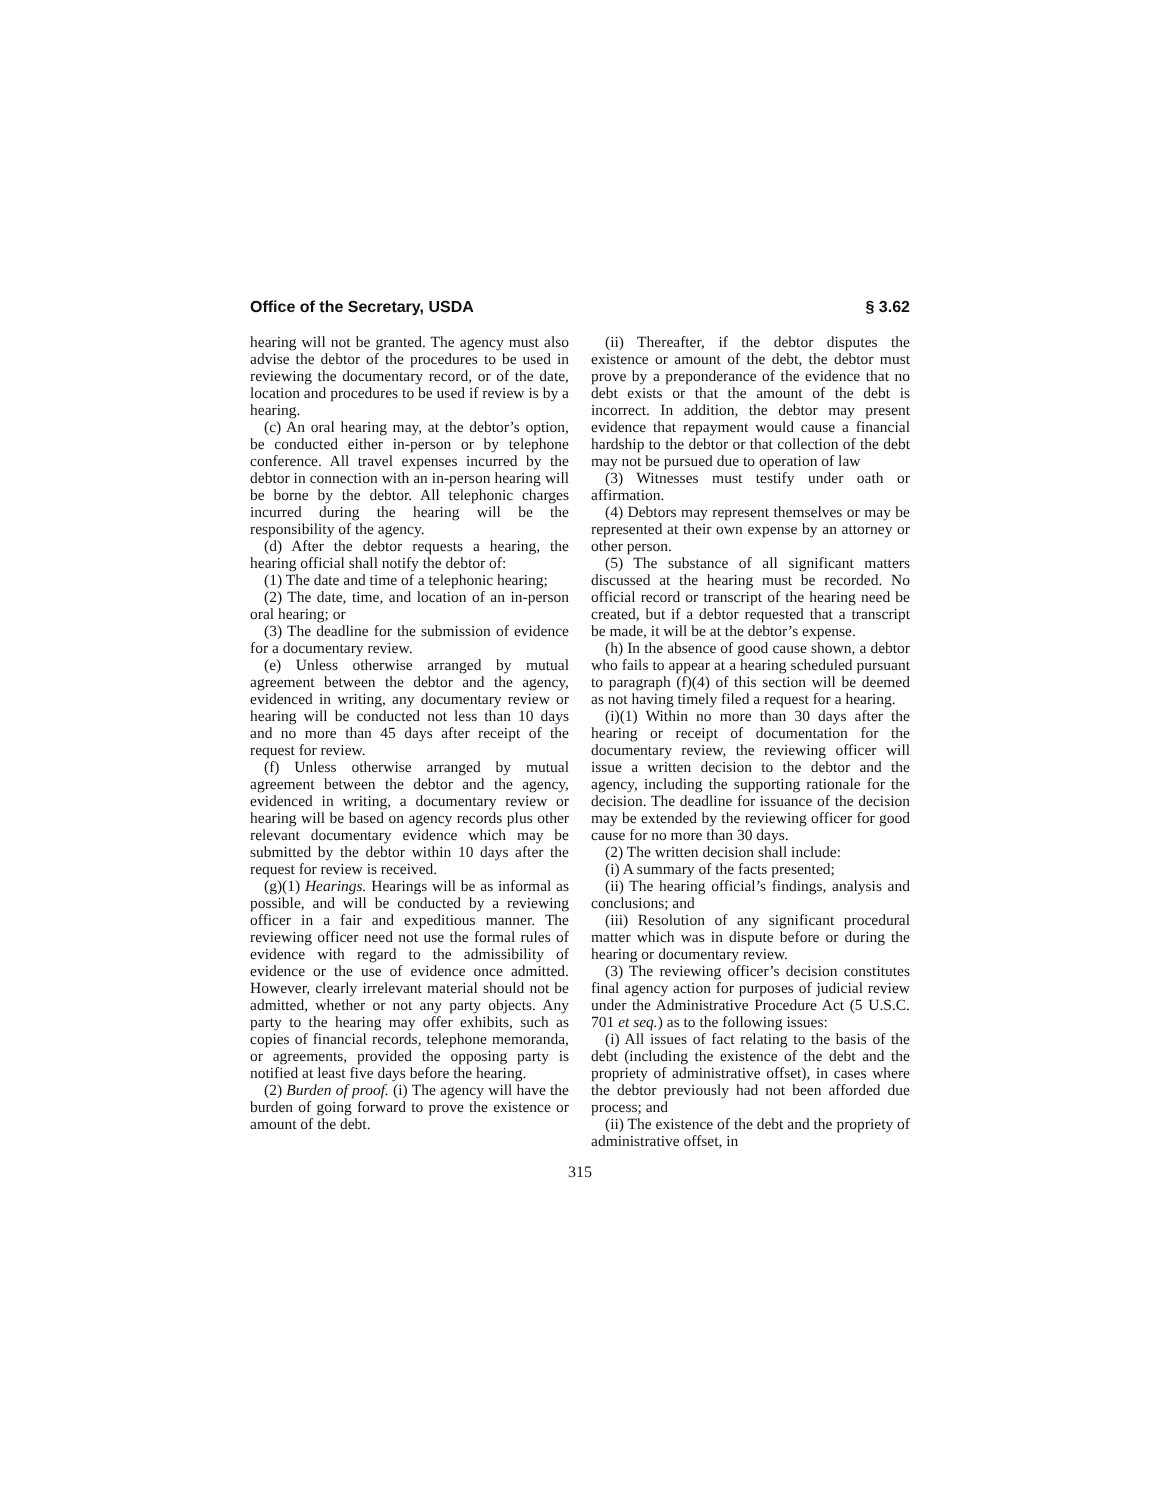Office of the Secretary, USDA § 3.62
hearing will not be granted. The agency must also advise the debtor of the procedures to be used in reviewing the documentary record, or of the date, location and procedures to be used if review is by a hearing.
(c) An oral hearing may, at the debtor’s option, be conducted either in-person or by telephone conference. All travel expenses incurred by the debtor in connection with an in-person hearing will be borne by the debtor. All telephonic charges incurred during the hearing will be the responsibility of the agency.
(d) After the debtor requests a hearing, the hearing official shall notify the debtor of:
(1) The date and time of a telephonic hearing;
(2) The date, time, and location of an in-person oral hearing; or
(3) The deadline for the submission of evidence for a documentary review.
(e) Unless otherwise arranged by mutual agreement between the debtor and the agency, evidenced in writing, any documentary review or hearing will be conducted not less than 10 days and no more than 45 days after receipt of the request for review.
(f) Unless otherwise arranged by mutual agreement between the debtor and the agency, evidenced in writing, a documentary review or hearing will be based on agency records plus other relevant documentary evidence which may be submitted by the debtor within 10 days after the request for review is received.
(g)(1) Hearings. Hearings will be as informal as possible, and will be conducted by a reviewing officer in a fair and expeditious manner. The reviewing officer need not use the formal rules of evidence with regard to the admissibility of evidence or the use of evidence once admitted. However, clearly irrelevant material should not be admitted, whether or not any party objects. Any party to the hearing may offer exhibits, such as copies of financial records, telephone memoranda, or agreements, provided the opposing party is notified at least five days before the hearing.
(2) Burden of proof. (i) The agency will have the burden of going forward to prove the existence or amount of the debt.
(ii) Thereafter, if the debtor disputes the existence or amount of the debt, the debtor must prove by a preponderance of the evidence that no debt exists or that the amount of the debt is incorrect. In addition, the debtor may present evidence that repayment would cause a financial hardship to the debtor or that collection of the debt may not be pursued due to operation of law
(3) Witnesses must testify under oath or affirmation.
(4) Debtors may represent themselves or may be represented at their own expense by an attorney or other person.
(5) The substance of all significant matters discussed at the hearing must be recorded. No official record or transcript of the hearing need be created, but if a debtor requested that a transcript be made, it will be at the debtor’s expense.
(h) In the absence of good cause shown, a debtor who fails to appear at a hearing scheduled pursuant to paragraph (f)(4) of this section will be deemed as not having timely filed a request for a hearing.
(i)(1) Within no more than 30 days after the hearing or receipt of documentation for the documentary review, the reviewing officer will issue a written decision to the debtor and the agency, including the supporting rationale for the decision. The deadline for issuance of the decision may be extended by the reviewing officer for good cause for no more than 30 days.
(2) The written decision shall include:
(i) A summary of the facts presented;
(ii) The hearing official’s findings, analysis and conclusions; and
(iii) Resolution of any significant procedural matter which was in dispute before or during the hearing or documentary review.
(3) The reviewing officer’s decision constitutes final agency action for purposes of judicial review under the Administrative Procedure Act (5 U.S.C. 701 et seq.) as to the following issues:
(i) All issues of fact relating to the basis of the debt (including the existence of the debt and the propriety of administrative offset), in cases where the debtor previously had not been afforded due process; and
(ii) The existence of the debt and the propriety of administrative offset, in
315